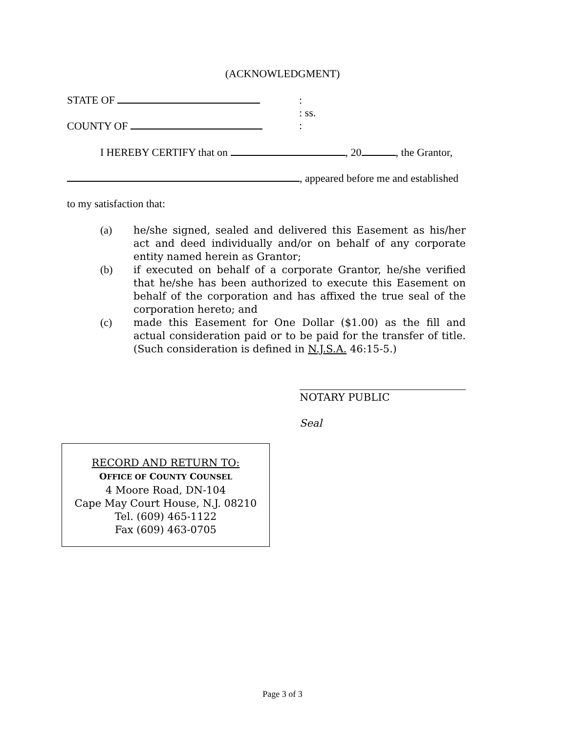(ACKNOWLEDGMENT)
STATE OF
:
: ss.
:
COUNTY OF
I HEREBY CERTIFY that on , 20 , the Grantor,
, appeared before me and established
to my satisfaction that:
(a) he/she signed, sealed and delivered this Easement as his/her act and deed individually and/or on behalf of any corporate entity named herein as Grantor;
(b) if executed on behalf of a corporate Grantor, he/she verified that he/she has been authorized to execute this Easement on behalf of the corporation and has affixed the true seal of the corporation hereto; and
(c) made this Easement for One Dollar ($1.00) as the fill and actual consideration paid or to be paid for the transfer of title. (Such consideration is defined in N.J.S.A. 46:15-5.)
NOTARY PUBLIC
Seal
RECORD AND RETURN TO:
OFFICE OF COUNTY COUNSEL
4 Moore Road, DN-104
Cape May Court House, N.J. 08210
Tel. (609) 465-1122
Fax (609) 463-0705
Page 3 of 3